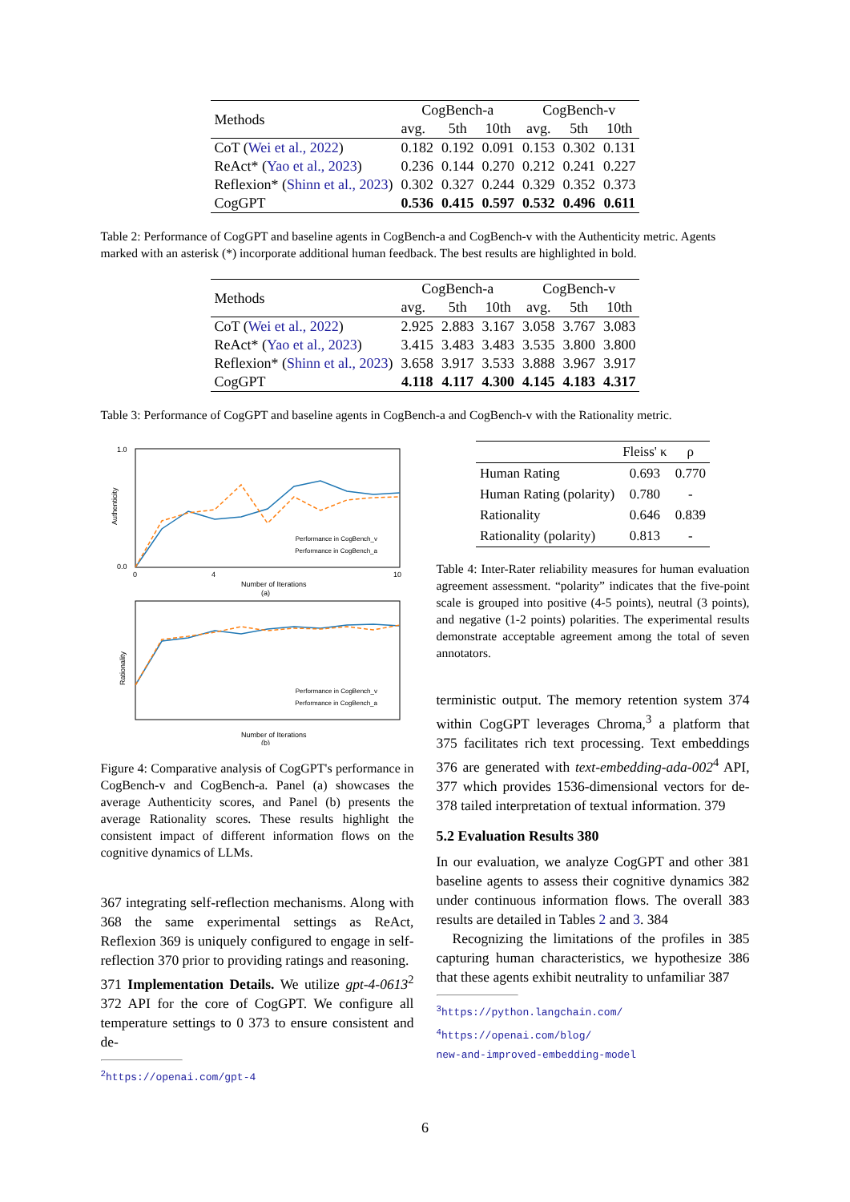| Methods | CogBench-a | | | CogBench-v | | |
| --- | --- | --- | --- | --- | --- | --- |
| | avg. | 5th | 10th | avg. | 5th | 10th |
| CoT ( Wei et al., 2022 ) | 0.182 | 0.192 | 0.091 | 0.153 | 0.302 | 0.131 |
| ReAct* ( Yao et al., 2023 ) | 0.236 | 0.144 | 0.270 | 0.212 | 0.241 | 0.227 |
| Reflexion* ( Shinn et al., 2023 ) | 0.302 | 0.327 | 0.244 | 0.329 | 0.352 | 0.373 |
| CogGPT | 0.536 | 0.415 | 0.597 | 0.532 | 0.496 | 0.611 |
Table 2: Performance of CogGPT and baseline agents in CogBench-a and CogBench-v with the Authenticity metric. Agents marked with an asterisk (*) incorporate additional human feedback. The best results are highlighted in bold.
| Methods | CogBench-a | | | CogBench-v | | |
| --- | --- | --- | --- | --- | --- | --- |
| | avg. | 5th | 10th | avg. | 5th | 10th |
| CoT ( Wei et al., 2022 ) | 2.925 | 2.883 | 3.167 | 3.058 | 3.767 | 3.083 |
| ReAct* ( Yao et al., 2023 ) | 3.415 | 3.483 | 3.483 | 3.535 | 3.800 | 3.800 |
| Reflexion* ( Shinn et al., 2023 ) | 3.658 | 3.917 | 3.533 | 3.888 | 3.967 | 3.917 |
| CogGPT | 4.118 | 4.117 | 4.300 | 4.145 | 4.183 | 4.317 |
Table 3: Performance of CogGPT and baseline agents in CogBench-a and CogBench-v with the Rationality metric.
Authenticity
1.0
0.0
0
4
10
Performance in CogBench_v
Performance in CogBench_a
Number of Iterations
(a)
Rationality
Performance in CogBench_v
Performance in CogBench_a
Number of Iterations
(b)
Figure 4: Comparative analysis of CogGPT's performance in CogBench-v and CogBench-a. Panel (a) showcases the average Authenticity scores, and Panel (b) presents the average Rationality scores. These results highlight the consistent impact of different information flows on the cognitive dynamics of LLMs.
367 integrating self-reflection mechanisms. Along with 368 the same experimental settings as ReAct, Reflexion 369 is uniquely configured to engage in self-reflection 370 prior to providing ratings and reasoning.
371 Implementation Details. We utilize gpt-4-0613<sup>2</sup> 372 API for the core of CogGPT. We configure all temperature settings to 0 373 to ensure consistent and de-
<sup>2</sup> https://openai.com/gpt-4
| | Fleiss' κ | ρ |
| --- | --- | --- |
| Human Rating | 0.693 | 0.770 |
| Human Rating (polarity) | 0.780 | - |
| Rationality | 0.646 | 0.839 |
| Rationality (polarity) | 0.813 | - |
Table 4: Inter-Rater reliability measures for human evaluation agreement assessment. “polarity” indicates that the five-point scale is grouped into positive (4-5 points), neutral (3 points), and negative (1-2 points) polarities. The experimental results demonstrate acceptable agreement among the total of seven annotators.
terministic output. The memory retention system 374 within CogGPT leverages Chroma,<sup>3</sup> a platform that 375 facilitates rich text processing. Text embeddings 376 are generated with text-embedding-ada-002<sup>4</sup> API, 377 which provides 1536-dimensional vectors for de- 378 tailed interpretation of textual information. 379
5.2 Evaluation Results 380
In our evaluation, we analyze CogGPT and other 381 baseline agents to assess their cognitive dynamics 382 under continuous information flows. The overall 383 results are detailed in Tables 2 and 3. 384
Recognizing the limitations of the profiles in 385 capturing human characteristics, we hypothesize 386 that these agents exhibit neutrality to unfamiliar 387
<sup>3</sup> https://python.langchain.com/
<sup>4</sup> https://openai.com/blog/
new-and-improved-embedding-model
6